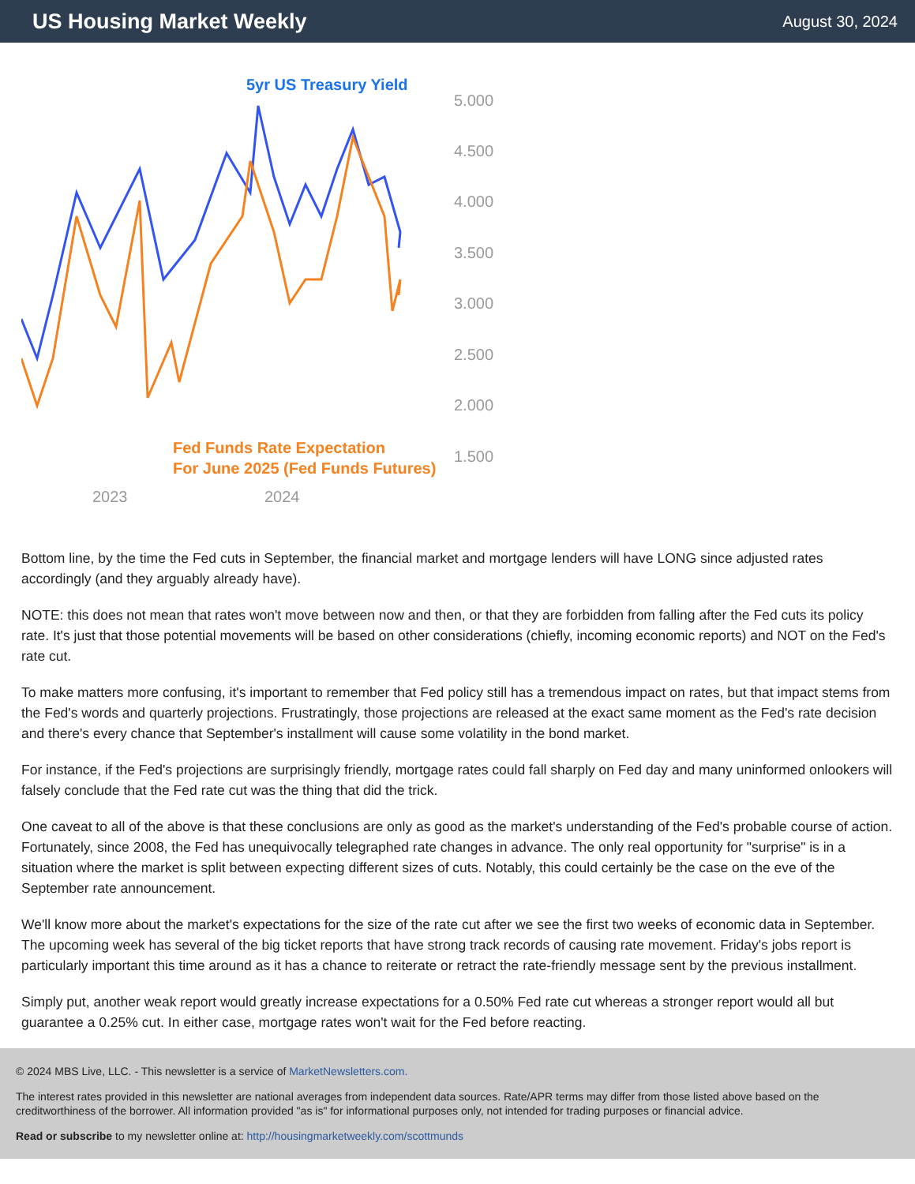US Housing Market Weekly
August 30, 2024
5yr US Treasury Yield
5.000
4.500
4.000
3.500
3.000
2.500
2.000
1.500
2023
2024
Fed Funds Rate Expectation
For June 2025 (Fed Funds Futures)
Bottom line, by the time the Fed cuts in September, the financial market and mortgage lenders will have LONG since adjusted rates accordingly (and they arguably already have).
NOTE: this does not mean that rates won't move between now and then, or that they are forbidden from falling after the Fed cuts its policy rate. It's just that those potential movements will be based on other considerations (chiefly, incoming economic reports) and NOT on the Fed's rate cut.
To make matters more confusing, it's important to remember that Fed policy still has a tremendous impact on rates, but that impact stems from the Fed's words and quarterly projections. Frustratingly, those projections are released at the exact same moment as the Fed's rate decision and there's every chance that September's installment will cause some volatility in the bond market.
For instance, if the Fed's projections are surprisingly friendly, mortgage rates could fall sharply on Fed day and many uninformed onlookers will falsely conclude that the Fed rate cut was the thing that did the trick.
One caveat to all of the above is that these conclusions are only as good as the market's understanding of the Fed's probable course of action. Fortunately, since 2008, the Fed has unequivocally telegraphed rate changes in advance. The only real opportunity for "surprise" is in a situation where the market is split between expecting different sizes of cuts. Notably, this could certainly be the case on the eve of the September rate announcement.
We'll know more about the market's expectations for the size of the rate cut after we see the first two weeks of economic data in September. The upcoming week has several of the big ticket reports that have strong track records of causing rate movement. Friday's jobs report is particularly important this time around as it has a chance to reiterate or retract the rate-friendly message sent by the previous installment.
Simply put, another weak report would greatly increase expectations for a 0.50% Fed rate cut whereas a stronger report would all but guarantee a 0.25% cut. In either case, mortgage rates won't wait for the Fed before reacting.
© 2024 MBS Live, LLC. - This newsletter is a service of MarketNewsletters.com.
The interest rates provided in this newsletter are national averages from independent data sources. Rate/APR terms may differ from those listed above based on the creditworthiness of the borrower. All information provided "as is" for informational purposes only, not intended for trading purposes or financial advice.
Read or subscribe to my newsletter online at: http://housingmarketweekly.com/scottmunds